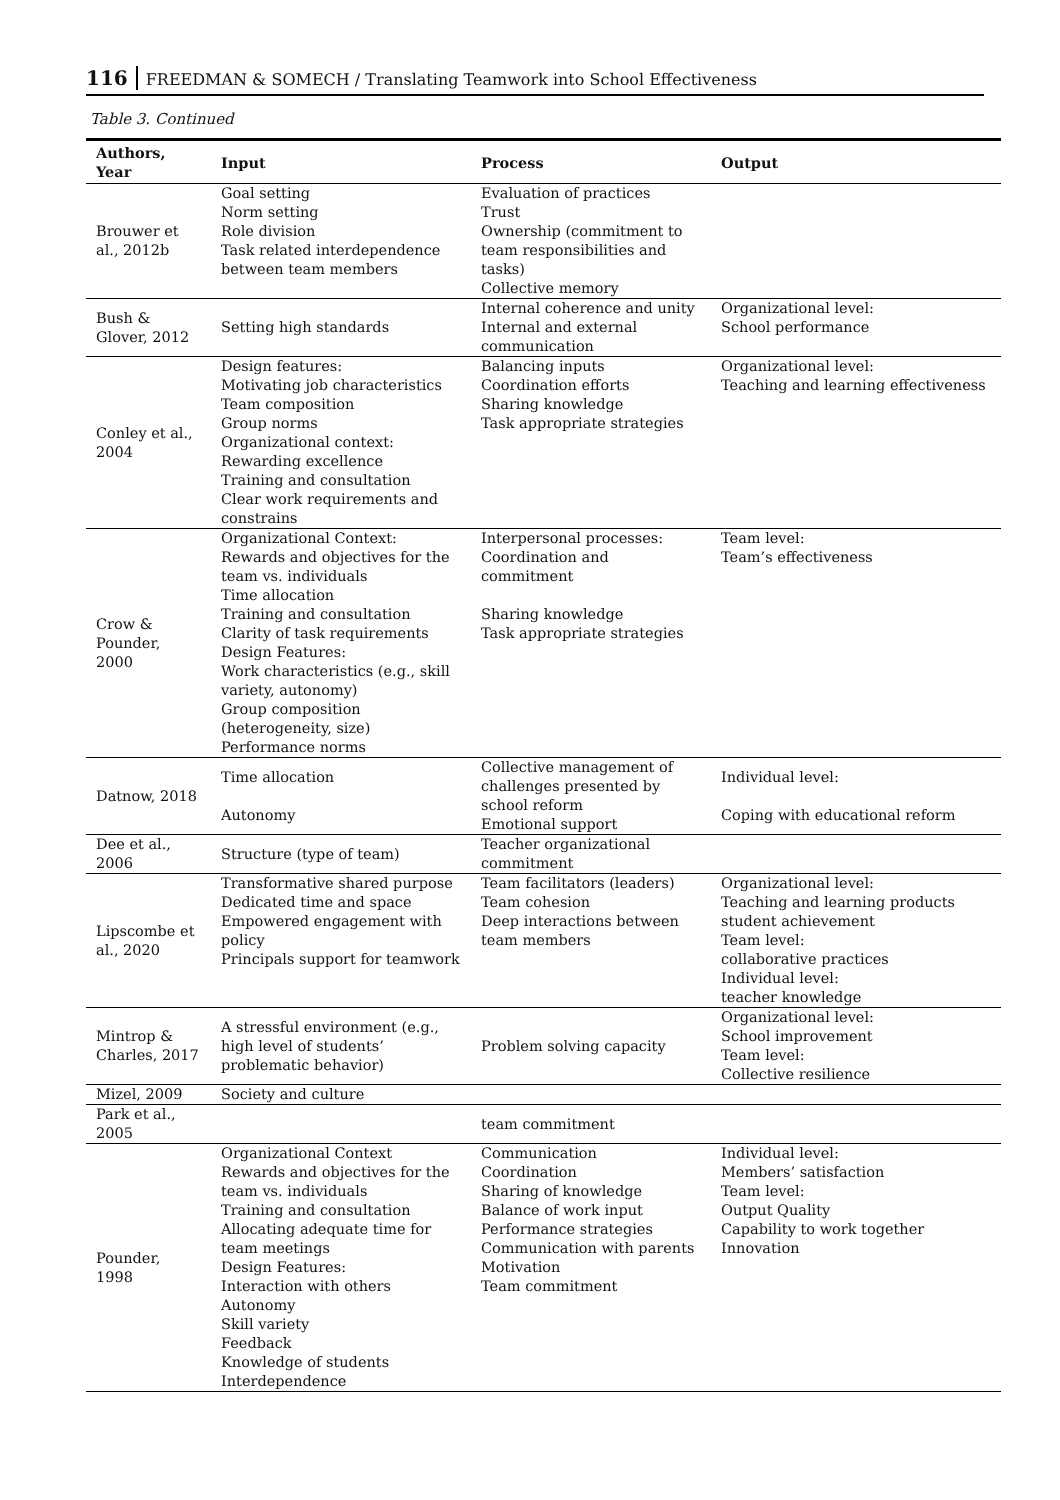116 FREEDMAN & SOMECH / Translating Teamwork into School Effectiveness
Table 3. Continued
| Authors, Year | Input | Process | Output |
| --- | --- | --- | --- |
| Brouwer et al., 2012b | Goal setting Norm setting Role division Task related interdependence between team members | Evaluation of practices Trust Ownership (commitment to team responsibilities and tasks) Collective memory | |
| Bush & Glover, 2012 | Setting high standards | Internal coherence and unity Internal and external communication | Organizational level: School performance |
| Conley et al., 2004 | Design features: Motivating job characteristics Team composition Group norms Organizational context: Rewarding excellence Training and consultation Clear work requirements and constrains | Balancing inputs Coordination efforts Sharing knowledge Task appropriate strategies | Organizational level: Teaching and learning effectiveness |
| Crow & Pounder, 2000 | Organizational Context: Rewards and objectives for the team vs. individuals Time allocation Training and consultation Clarity of task requirements Design Features: Work characteristics (e.g., skill variety, autonomy) Group composition (heterogeneity, size) Performance norms | Interpersonal processes: Coordination and commitment Sharing knowledge Task appropriate strategies | Team level: Team’s effectiveness |
| Datnow, 2018 | Time allocation Autonomy | Collective management of challenges presented by school reform Emotional support | Individual level: Coping with educational reform |
| Dee et al., 2006 | Structure (type of team) | Teacher organizational commitment | |
| Lipscombe et al., 2020 | Transformative shared purpose Dedicated time and space Empowered engagement with policy Principals support for teamwork | Team facilitators (leaders) Team cohesion Deep interactions between team members | Organizational level: Teaching and learning products student achievement Team level: collaborative practices Individual level: teacher knowledge |
| Mintrop & Charles, 2017 | A stressful environment (e.g., high level of students’ problematic behavior) | Problem solving capacity | Organizational level: School improvement Team level: Collective resilience |
| Mizel, 2009 | Society and culture | | |
| Park et al., 2005 | | team commitment | |
| Pounder, 1998 | Organizational Context Rewards and objectives for the team vs. individuals Training and consultation Allocating adequate time for team meetings Design Features: Interaction with others Autonomy Skill variety Feedback Knowledge of students Interdependence | Communication Coordination Sharing of knowledge Balance of work input Performance strategies Communication with parents Motivation Team commitment | Individual level: Members’ satisfaction Team level: Output Quality Capability to work together Innovation |